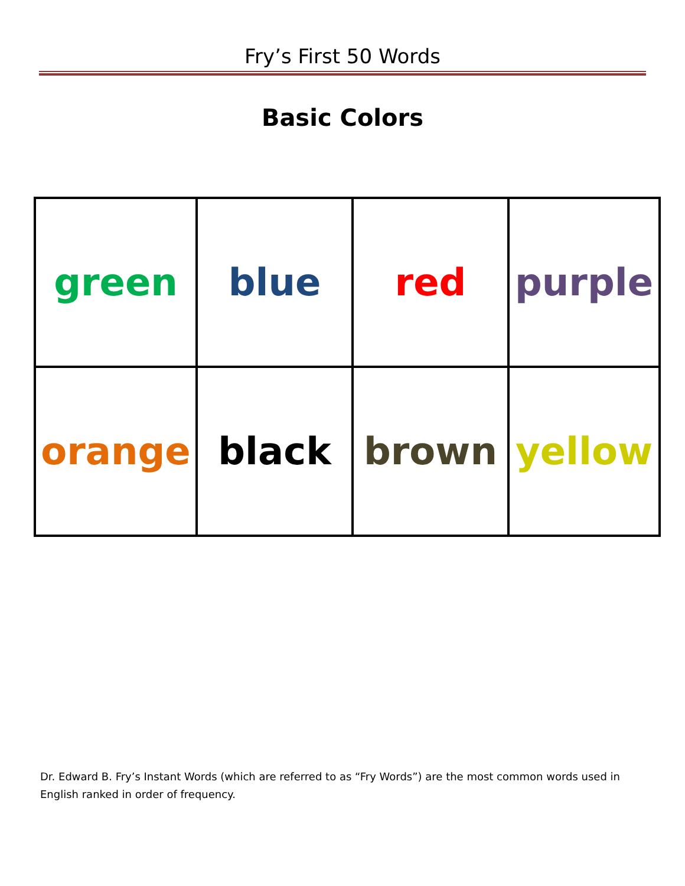Fry’s First 50 Words
Basic Colors
| green | blue | red | purple |
| orange | black | brown | yellow |
Dr. Edward B. Fry’s Instant Words (which are referred to as “Fry Words”) are the most common words used in English ranked in order of frequency.